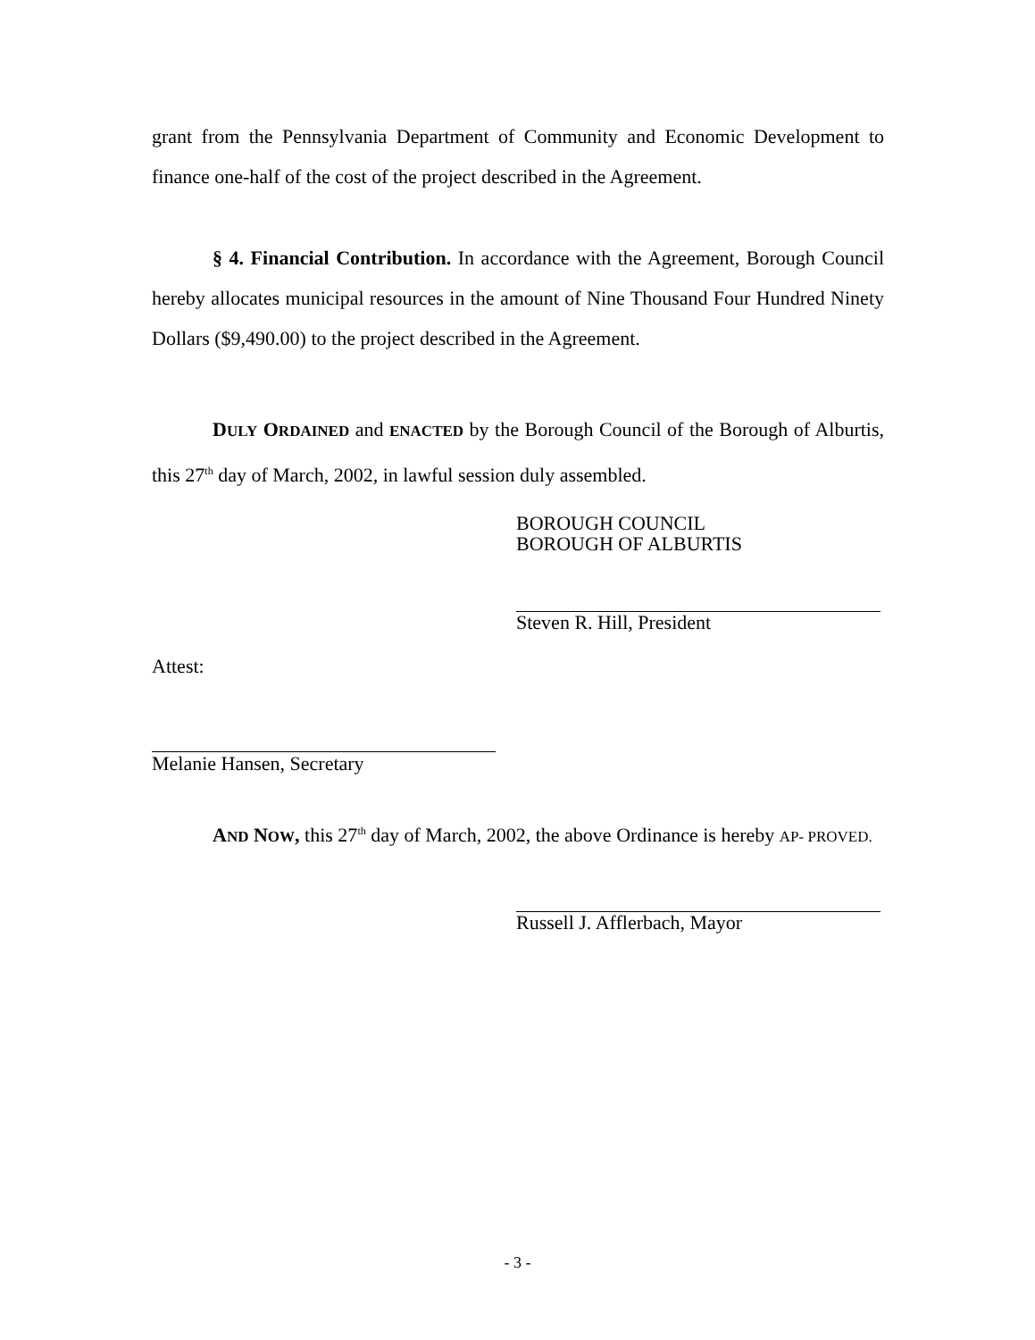grant from the Pennsylvania Department of Community and Economic Development to finance one-half of the cost of the project described in the Agreement.
§ 4. Financial Contribution. In accordance with the Agreement, Borough Council hereby allocates municipal resources in the amount of Nine Thousand Four Hundred Ninety Dollars ($9,490.00) to the project described in the Agreement.
DULY ORDAINED and ENACTED by the Borough Council of the Borough of Alburtis, this 27<sup>th</sup> day of March, 2002, in lawful session duly assembled.
BOROUGH COUNCIL
BOROUGH OF ALBURTIS
Steven R. Hill, President
Attest:
Melanie Hansen, Secretary
AND NOW, this 27<sup>th</sup> day of March, 2002, the above Ordinance is hereby AP- PROVED.
Russell J. Afflerbach, Mayor
- 3 -